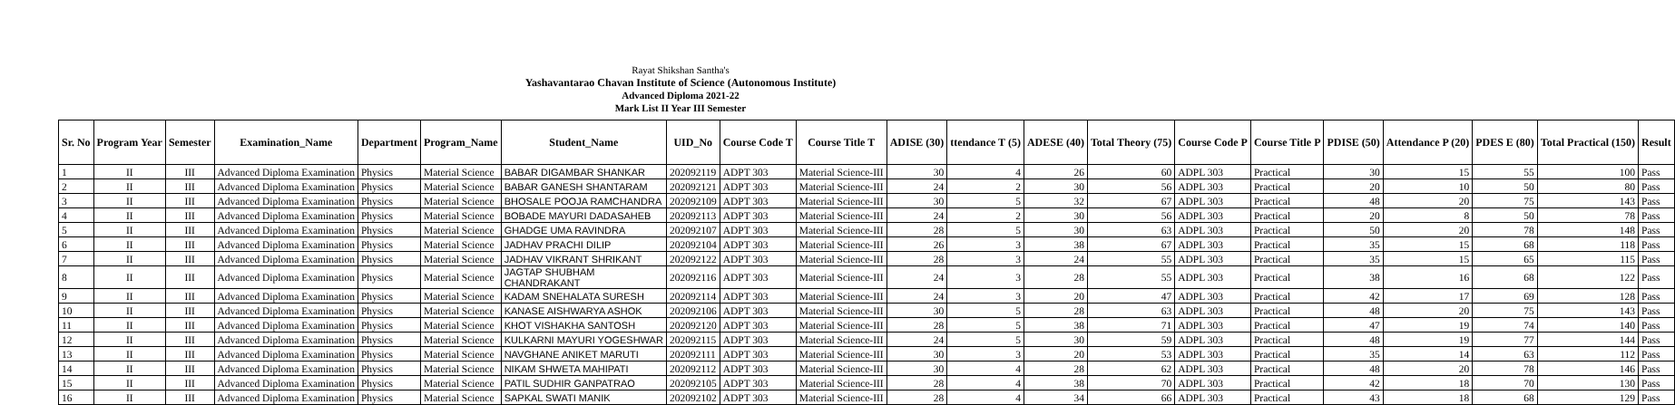Rayat Shikshan Santha's
Yashavantarao Chavan Institute of Science (Autonomous Institute)
Advanced Diploma 2021-22
Mark List II Year III Semester
| Sr. No | Program Year | Semester | Examination_Name | Department | Program_Name | Student_Name | UID_No | Course Code T | Course Title T | ADISE (30) | ttendance T (5) | ADESE (40) | Total Theory (75) | Course Code P | Course Title P | PDISE (50) | Attendance P (20) | PDES E (80) | Total Practical (150) | Result |
| --- | --- | --- | --- | --- | --- | --- | --- | --- | --- | --- | --- | --- | --- | --- | --- | --- | --- | --- | --- | --- |
| 1 | II | III | Advanced Diploma Examination | Physics | Material Science | BABAR DIGAMBAR SHANKAR | 202092119 | ADPT 303 | Material Science-III | 30 | 4 | 26 | 60 | ADPL 303 | Practical | 30 | 15 | 55 | 100 | Pass |
| 2 | II | III | Advanced Diploma Examination | Physics | Material Science | BABAR GANESH SHANTARAM | 202092121 | ADPT 303 | Material Science-III | 24 | 2 | 30 | 56 | ADPL 303 | Practical | 20 | 10 | 50 | 80 | Pass |
| 3 | II | III | Advanced Diploma Examination | Physics | Material Science | BHOSALE POOJA RAMCHANDRA | 202092109 | ADPT 303 | Material Science-III | 30 | 5 | 32 | 67 | ADPL 303 | Practical | 48 | 20 | 75 | 143 | Pass |
| 4 | II | III | Advanced Diploma Examination | Physics | Material Science | BOBADE MAYURI DADASAHEB | 202092113 | ADPT 303 | Material Science-III | 24 | 2 | 30 | 56 | ADPL 303 | Practical | 20 | 8 | 50 | 78 | Pass |
| 5 | II | III | Advanced Diploma Examination | Physics | Material Science | GHADGE UMA RAVINDRA | 202092107 | ADPT 303 | Material Science-III | 28 | 5 | 30 | 63 | ADPL 303 | Practical | 50 | 20 | 78 | 148 | Pass |
| 6 | II | III | Advanced Diploma Examination | Physics | Material Science | JADHAV PRACHI DILIP | 202092104 | ADPT 303 | Material Science-III | 26 | 3 | 38 | 67 | ADPL 303 | Practical | 35 | 15 | 68 | 118 | Pass |
| 7 | II | III | Advanced Diploma Examination | Physics | Material Science | JADHAV VIKRANT SHRIKANT | 202092122 | ADPT 303 | Material Science-III | 28 | 3 | 24 | 55 | ADPL 303 | Practical | 35 | 15 | 65 | 115 | Pass |
| 8 | II | III | Advanced Diploma Examination | Physics | Material Science | JAGTAP SHUBHAM CHANDRAKANT | 202092116 | ADPT 303 | Material Science-III | 24 | 3 | 28 | 55 | ADPL 303 | Practical | 38 | 16 | 68 | 122 | Pass |
| 9 | II | III | Advanced Diploma Examination | Physics | Material Science | KADAM SNEHALATA SURESH | 202092114 | ADPT 303 | Material Science-III | 24 | 3 | 20 | 47 | ADPL 303 | Practical | 42 | 17 | 69 | 128 | Pass |
| 10 | II | III | Advanced Diploma Examination | Physics | Material Science | KANASE AISHWARYA ASHOK | 202092106 | ADPT 303 | Material Science-III | 30 | 5 | 28 | 63 | ADPL 303 | Practical | 48 | 20 | 75 | 143 | Pass |
| 11 | II | III | Advanced Diploma Examination | Physics | Material Science | KHOT VISHAKHA SANTOSH | 202092120 | ADPT 303 | Material Science-III | 28 | 5 | 38 | 71 | ADPL 303 | Practical | 47 | 19 | 74 | 140 | Pass |
| 12 | II | III | Advanced Diploma Examination | Physics | Material Science | KULKARNI MAYURI YOGESHWAR | 202092115 | ADPT 303 | Material Science-III | 24 | 5 | 30 | 59 | ADPL 303 | Practical | 48 | 19 | 77 | 144 | Pass |
| 13 | II | III | Advanced Diploma Examination | Physics | Material Science | NAVGHANE ANIKET MARUTI | 202092111 | ADPT 303 | Material Science-III | 30 | 3 | 20 | 53 | ADPL 303 | Practical | 35 | 14 | 63 | 112 | Pass |
| 14 | II | III | Advanced Diploma Examination | Physics | Material Science | NIKAM SHWETA MAHIPATI | 202092112 | ADPT 303 | Material Science-III | 30 | 4 | 28 | 62 | ADPL 303 | Practical | 48 | 20 | 78 | 146 | Pass |
| 15 | II | III | Advanced Diploma Examination | Physics | Material Science | PATIL SUDHIR GANPATRAO | 202092105 | ADPT 303 | Material Science-III | 28 | 4 | 38 | 70 | ADPL 303 | Practical | 42 | 18 | 70 | 130 | Pass |
| 16 | II | III | Advanced Diploma Examination | Physics | Material Science | SAPKAL SWATI MANIK | 202092102 | ADPT 303 | Material Science-III | 28 | 4 | 34 | 66 | ADPL 303 | Practical | 43 | 18 | 68 | 129 | Pass |